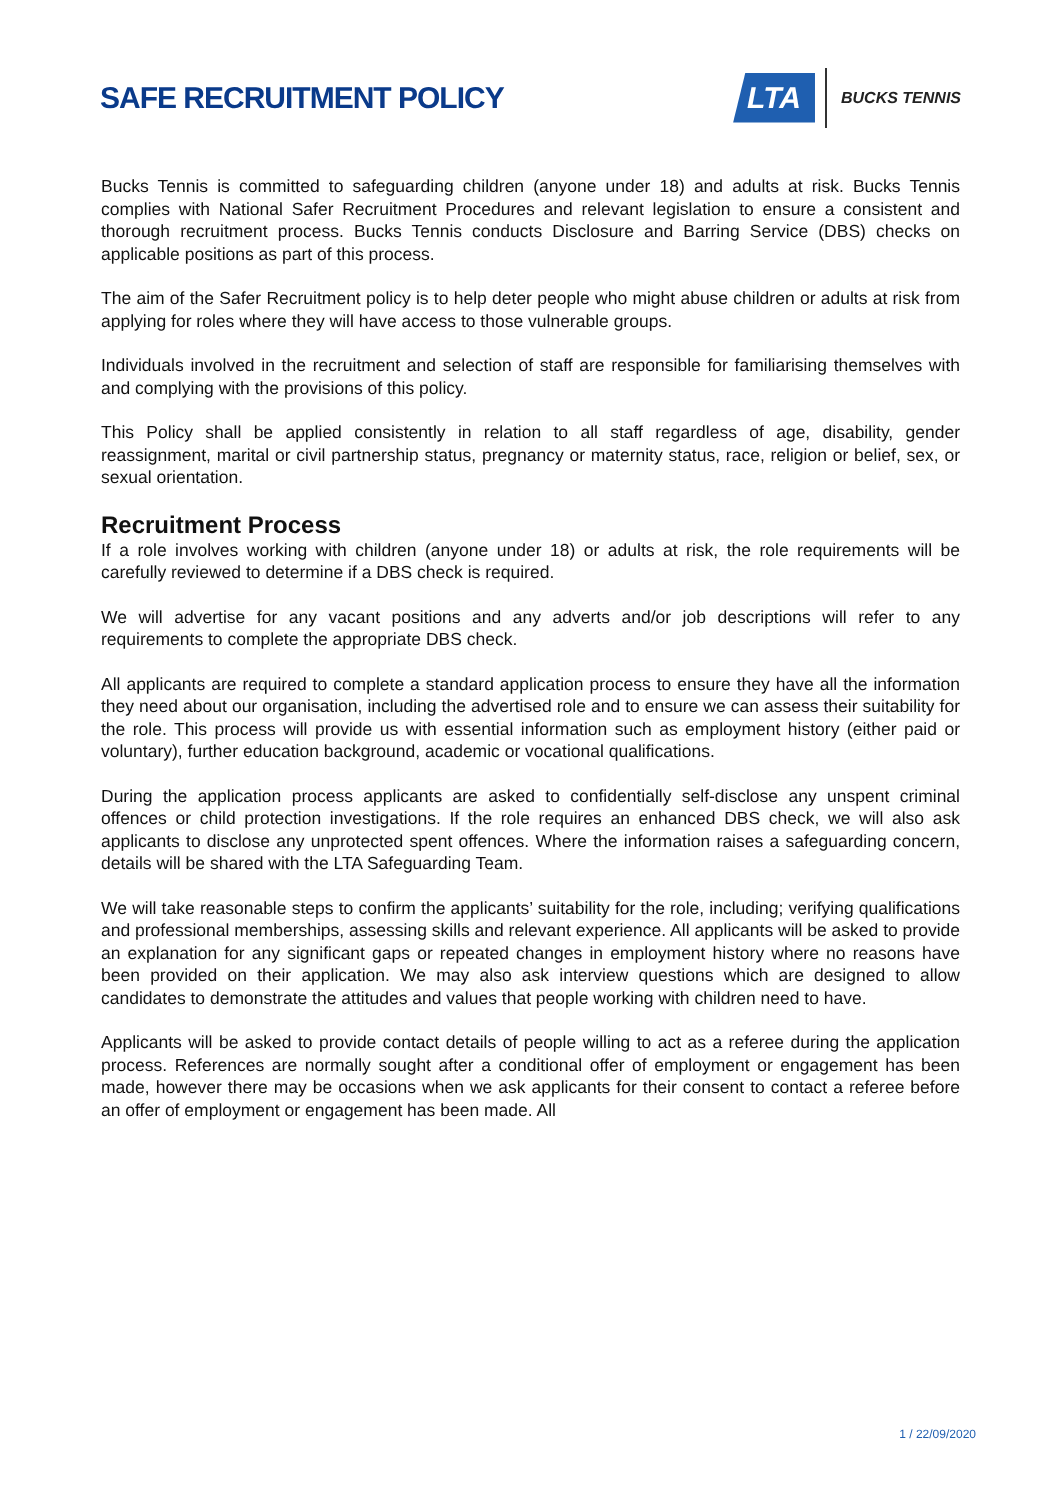SAFE RECRUITMENT POLICY
LTA
BUCKS TENNIS
Bucks Tennis is committed to safeguarding children (anyone under 18) and adults at risk. Bucks Tennis complies with National Safer Recruitment Procedures and relevant legislation to ensure a consistent and thorough recruitment process. Bucks Tennis conducts Disclosure and Barring Service (DBS) checks on applicable positions as part of this process.
The aim of the Safer Recruitment policy is to help deter people who might abuse children or adults at risk from applying for roles where they will have access to those vulnerable groups.
Individuals involved in the recruitment and selection of staff are responsible for familiarising themselves with and complying with the provisions of this policy.
This Policy shall be applied consistently in relation to all staff regardless of age, disability, gender reassignment, marital or civil partnership status, pregnancy or maternity status, race, religion or belief, sex, or sexual orientation.
Recruitment Process
If a role involves working with children (anyone under 18) or adults at risk, the role requirements will be carefully reviewed to determine if a DBS check is required.
We will advertise for any vacant positions and any adverts and/or job descriptions will refer to any requirements to complete the appropriate DBS check.
All applicants are required to complete a standard application process to ensure they have all the information they need about our organisation, including the advertised role and to ensure we can assess their suitability for the role. This process will provide us with essential information such as employment history (either paid or voluntary), further education background, academic or vocational qualifications.
During the application process applicants are asked to confidentially self-disclose any unspent criminal offences or child protection investigations. If the role requires an enhanced DBS check, we will also ask applicants to disclose any unprotected spent offences. Where the information raises a safeguarding concern, details will be shared with the LTA Safeguarding Team.
We will take reasonable steps to confirm the applicants’ suitability for the role, including; verifying qualifications and professional memberships, assessing skills and relevant experience. All applicants will be asked to provide an explanation for any significant gaps or repeated changes in employment history where no reasons have been provided on their application. We may also ask interview questions which are designed to allow candidates to demonstrate the attitudes and values that people working with children need to have.
Applicants will be asked to provide contact details of people willing to act as a referee during the application process. References are normally sought after a conditional offer of employment or engagement has been made, however there may be occasions when we ask applicants for their consent to contact a referee before an offer of employment or engagement has been made. All
1 / 22/09/2020